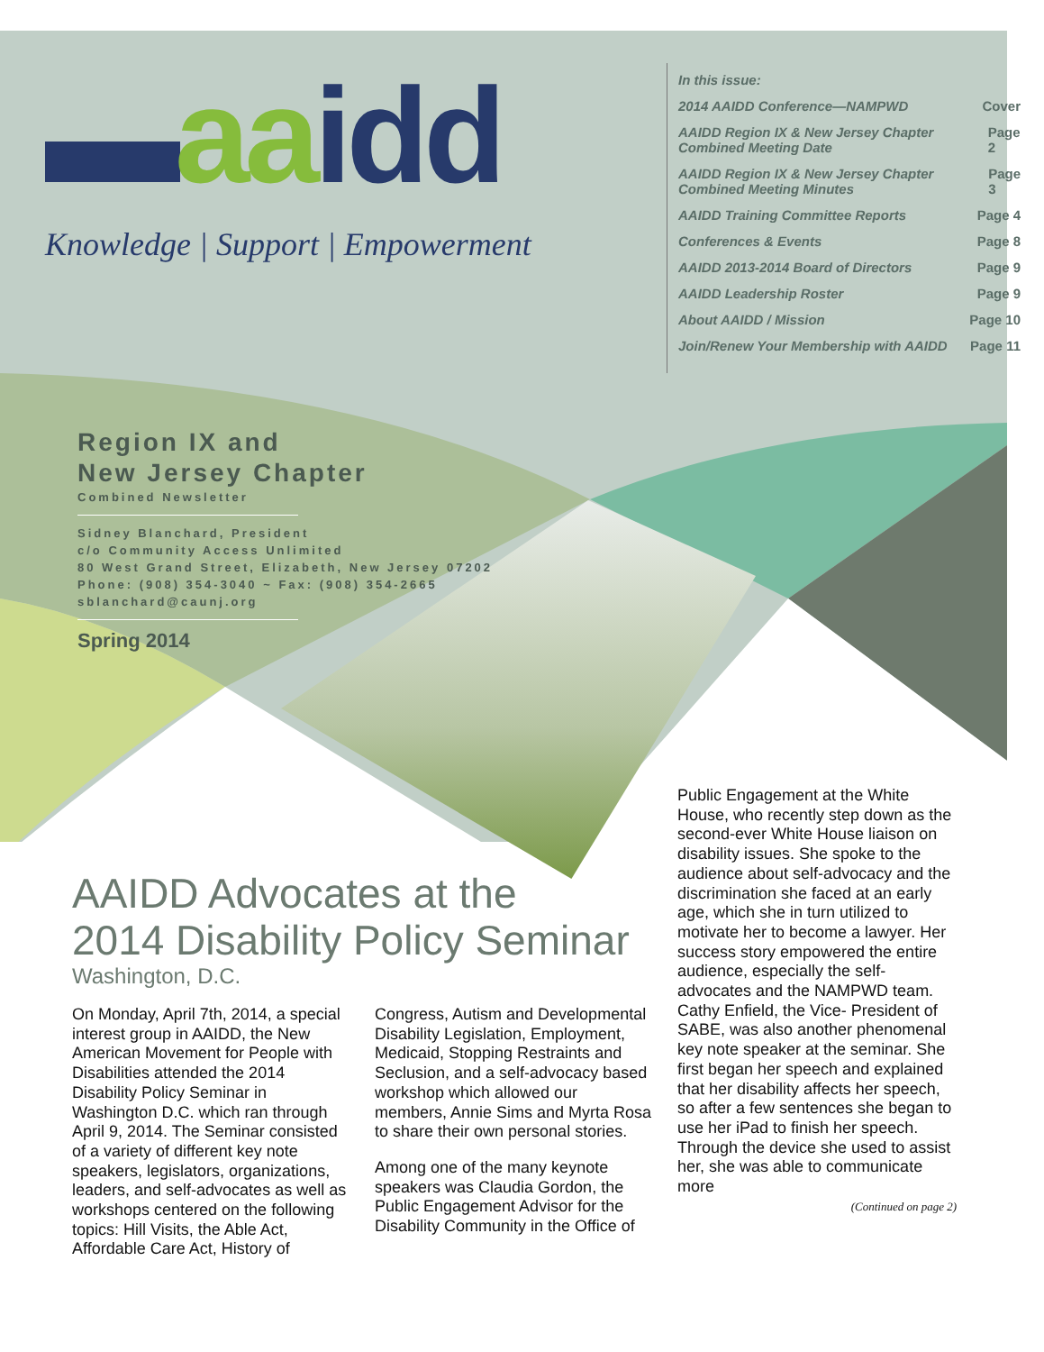▬aa idd
Knowledge | Support | Empowerment
In this issue:
2014 AAIDD Conference—NAMPWD Cover
AAIDD Region IX & New Jersey Chapter Combined Meeting Date Page 2
AAIDD Region IX & New Jersey Chapter Combined Meeting Minutes Page 3
AAIDD Training Committee Reports Page 4
Conferences & Events Page 8
AAIDD 2013-2014 Board of Directors Page 9
AAIDD Leadership Roster Page 9
About AAIDD / Mission Page 10
Join/Renew Your Membership with AAIDD Page 11
Region IX and
New Jersey Chapter
Combined Newsletter
Sidney Blanchard, President
c/o Community Access Unlimited
80 West Grand Street, Elizabeth, New Jersey 07202
Phone: (908) 354-3040 ~ Fax: (908) 354-2665
sblanchard@caunj.org
Spring 2014
AAIDD Advocates at the
2014 Disability Policy Seminar
Washington, D.C.
On Monday, April 7th, 2014, a special interest group in AAIDD, the New American Movement for People with Disabilities attended the 2014 Disability Policy Seminar in Washington D.C. which ran through April 9, 2014. The Seminar consisted of a variety of different key note speakers, legislators, organizations, leaders, and self-advocates as well as workshops centered on the following topics: Hill Visits, the Able Act, Affordable Care Act, History of
Congress, Autism and Developmental Disability Legislation, Employment, Medicaid, Stopping Restraints and Seclusion, and a self-advocacy based workshop which allowed our members, Annie Sims and Myrta Rosa to share their own personal stories.
Among one of the many keynote speakers was Claudia Gordon, the Public Engagement Advisor for the Disability Community in the Office of
Public Engagement at the White House, who recently step down as the second-ever White House liaison on disability issues. She spoke to the audience about self-advocacy and the discrimination she faced at an early age, which she in turn utilized to motivate her to become a lawyer. Her success story empowered the entire audience, especially the self-advocates and the NAMPWD team. Cathy Enfield, the Vice- President of SABE, was also another phenomenal key note speaker at the seminar. She first began her speech and explained that her disability affects her speech, so after a few sentences she began to use her iPad to finish her speech. Through the device she used to assist her, she was able to communicate more
(Continued on page 2)